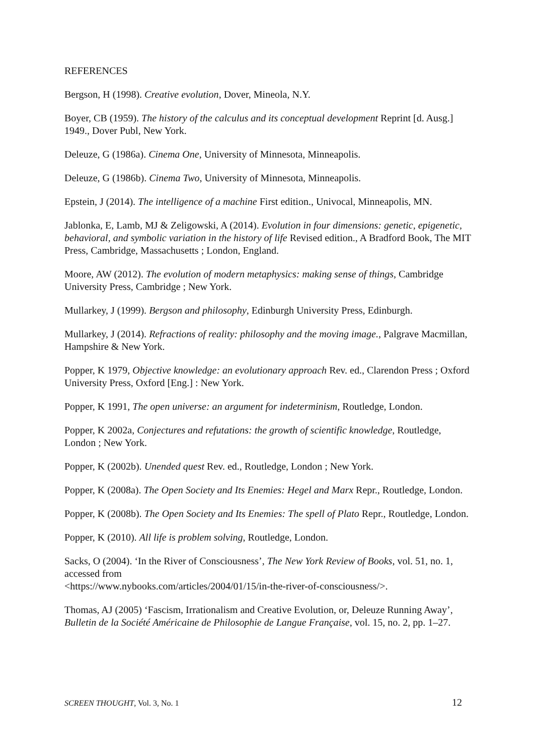REFERENCES
Bergson, H (1998). Creative evolution, Dover, Mineola, N.Y.
Boyer, CB (1959). The history of the calculus and its conceptual development Reprint [d. Ausg.] 1949., Dover Publ, New York.
Deleuze, G (1986a). Cinema One, University of Minnesota, Minneapolis.
Deleuze, G (1986b). Cinema Two, University of Minnesota, Minneapolis.
Epstein, J (2014). The intelligence of a machine First edition., Univocal, Minneapolis, MN.
Jablonka, E, Lamb, MJ & Zeligowski, A (2014). Evolution in four dimensions: genetic, epigenetic, behavioral, and symbolic variation in the history of life Revised edition., A Bradford Book, The MIT Press, Cambridge, Massachusetts ; London, England.
Moore, AW (2012). The evolution of modern metaphysics: making sense of things, Cambridge University Press, Cambridge ; New York.
Mullarkey, J (1999). Bergson and philosophy, Edinburgh University Press, Edinburgh.
Mullarkey, J (2014). Refractions of reality: philosophy and the moving image., Palgrave Macmillan, Hampshire & New York.
Popper, K 1979, Objective knowledge: an evolutionary approach Rev. ed., Clarendon Press ; Oxford University Press, Oxford [Eng.] : New York.
Popper, K 1991, The open universe: an argument for indeterminism, Routledge, London.
Popper, K 2002a, Conjectures and refutations: the growth of scientific knowledge, Routledge, London ; New York.
Popper, K (2002b). Unended quest Rev. ed., Routledge, London ; New York.
Popper, K (2008a). The Open Society and Its Enemies: Hegel and Marx Repr., Routledge, London.
Popper, K (2008b). The Open Society and Its Enemies: The spell of Plato Repr., Routledge, London.
Popper, K (2010). All life is problem solving, Routledge, London.
Sacks, O (2004). ‘In the River of Consciousness’, The New York Review of Books, vol. 51, no. 1, accessed from
<https://www.nybooks.com/articles/2004/01/15/in-the-river-of-consciousness/>.
Thomas, AJ (2005) ‘Fascism, Irrationalism and Creative Evolution, or, Deleuze Running Away’, Bulletin de la Société Américaine de Philosophie de Langue Française, vol. 15, no. 2, pp. 1–27.
SCREEN THOUGHT, Vol. 3, No. 1 12